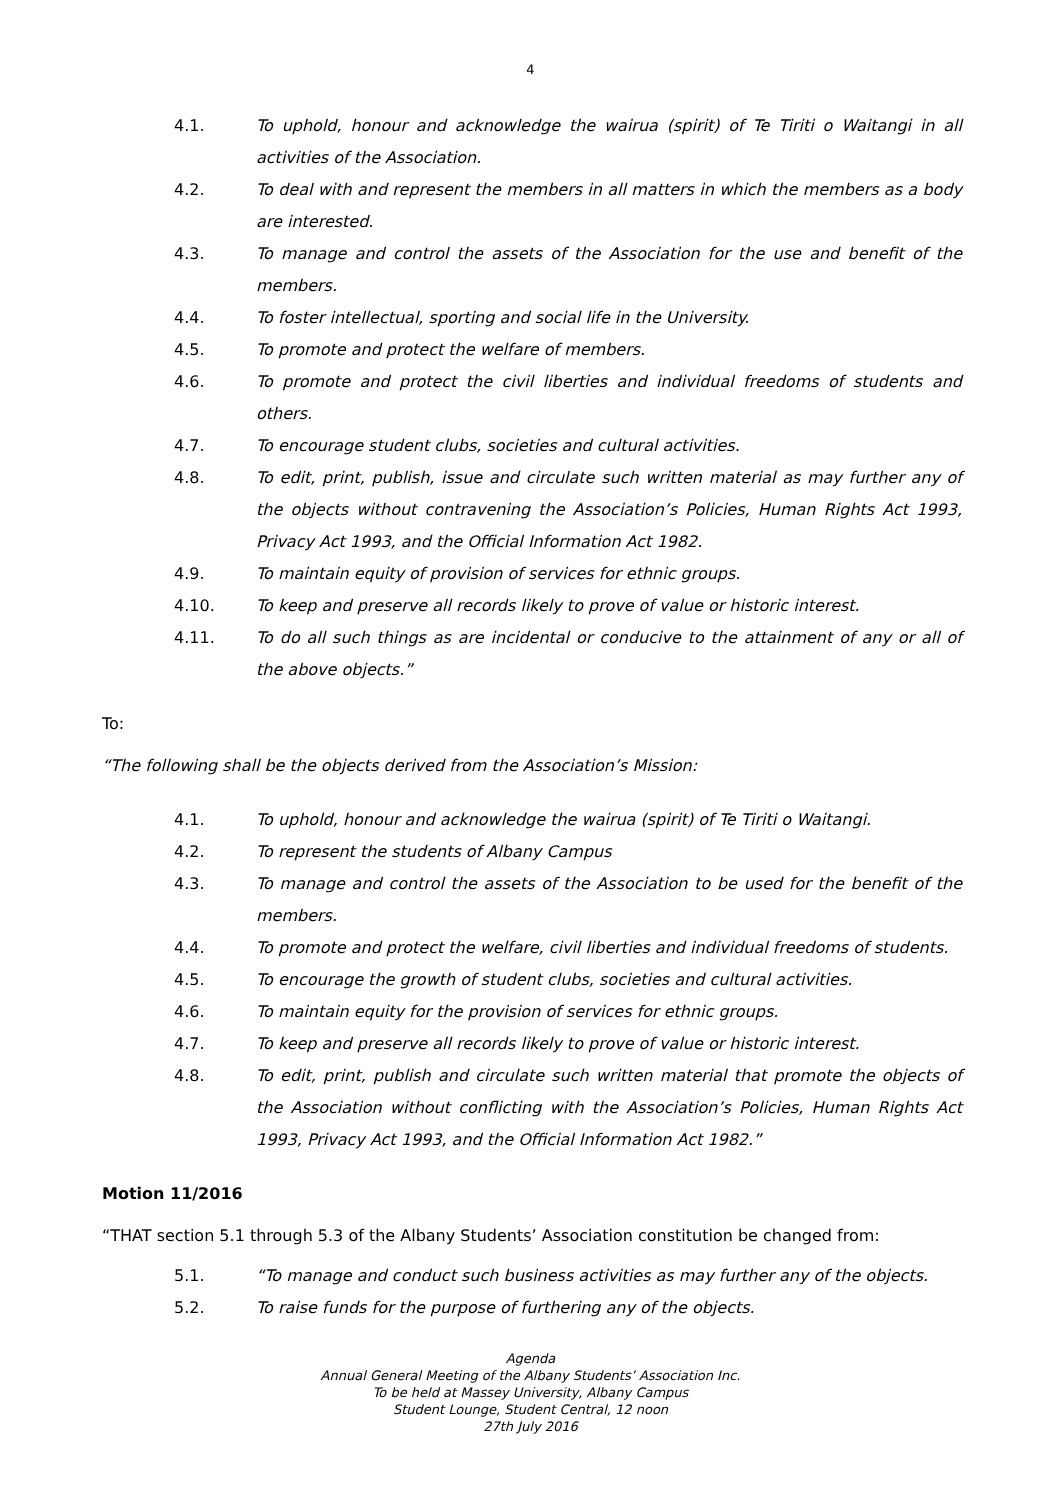4
4.1. To uphold, honour and acknowledge the wairua (spirit) of Te Tiriti o Waitangi in all activities of the Association.
4.2. To deal with and represent the members in all matters in which the members as a body are interested.
4.3. To manage and control the assets of the Association for the use and benefit of the members.
4.4. To foster intellectual, sporting and social life in the University.
4.5. To promote and protect the welfare of members.
4.6. To promote and protect the civil liberties and individual freedoms of students and others.
4.7. To encourage student clubs, societies and cultural activities.
4.8. To edit, print, publish, issue and circulate such written material as may further any of the objects without contravening the Association’s Policies, Human Rights Act 1993, Privacy Act 1993, and the Official Information Act 1982.
4.9. To maintain equity of provision of services for ethnic groups.
4.10. To keep and preserve all records likely to prove of value or historic interest.
4.11. To do all such things as are incidental or conducive to the attainment of any or all of the above objects.”
To:
“The following shall be the objects derived from the Association’s Mission:
4.1. To uphold, honour and acknowledge the wairua (spirit) of Te Tiriti o Waitangi.
4.2. To represent the students of Albany Campus
4.3. To manage and control the assets of the Association to be used for the benefit of the members.
4.4. To promote and protect the welfare, civil liberties and individual freedoms of students.
4.5. To encourage the growth of student clubs, societies and cultural activities.
4.6. To maintain equity for the provision of services for ethnic groups.
4.7. To keep and preserve all records likely to prove of value or historic interest.
4.8. To edit, print, publish and circulate such written material that promote the objects of the Association without conflicting with the Association’s Policies, Human Rights Act 1993, Privacy Act 1993, and the Official Information Act 1982.”
Motion 11/2016
“THAT section 5.1 through 5.3 of the Albany Students’ Association constitution be changed from:
5.1. “To manage and conduct such business activities as may further any of the objects.
5.2. To raise funds for the purpose of furthering any of the objects.
Agenda
Annual General Meeting of the Albany Students’ Association Inc.
To be held at Massey University, Albany Campus
Student Lounge, Student Central, 12 noon
27th July 2016